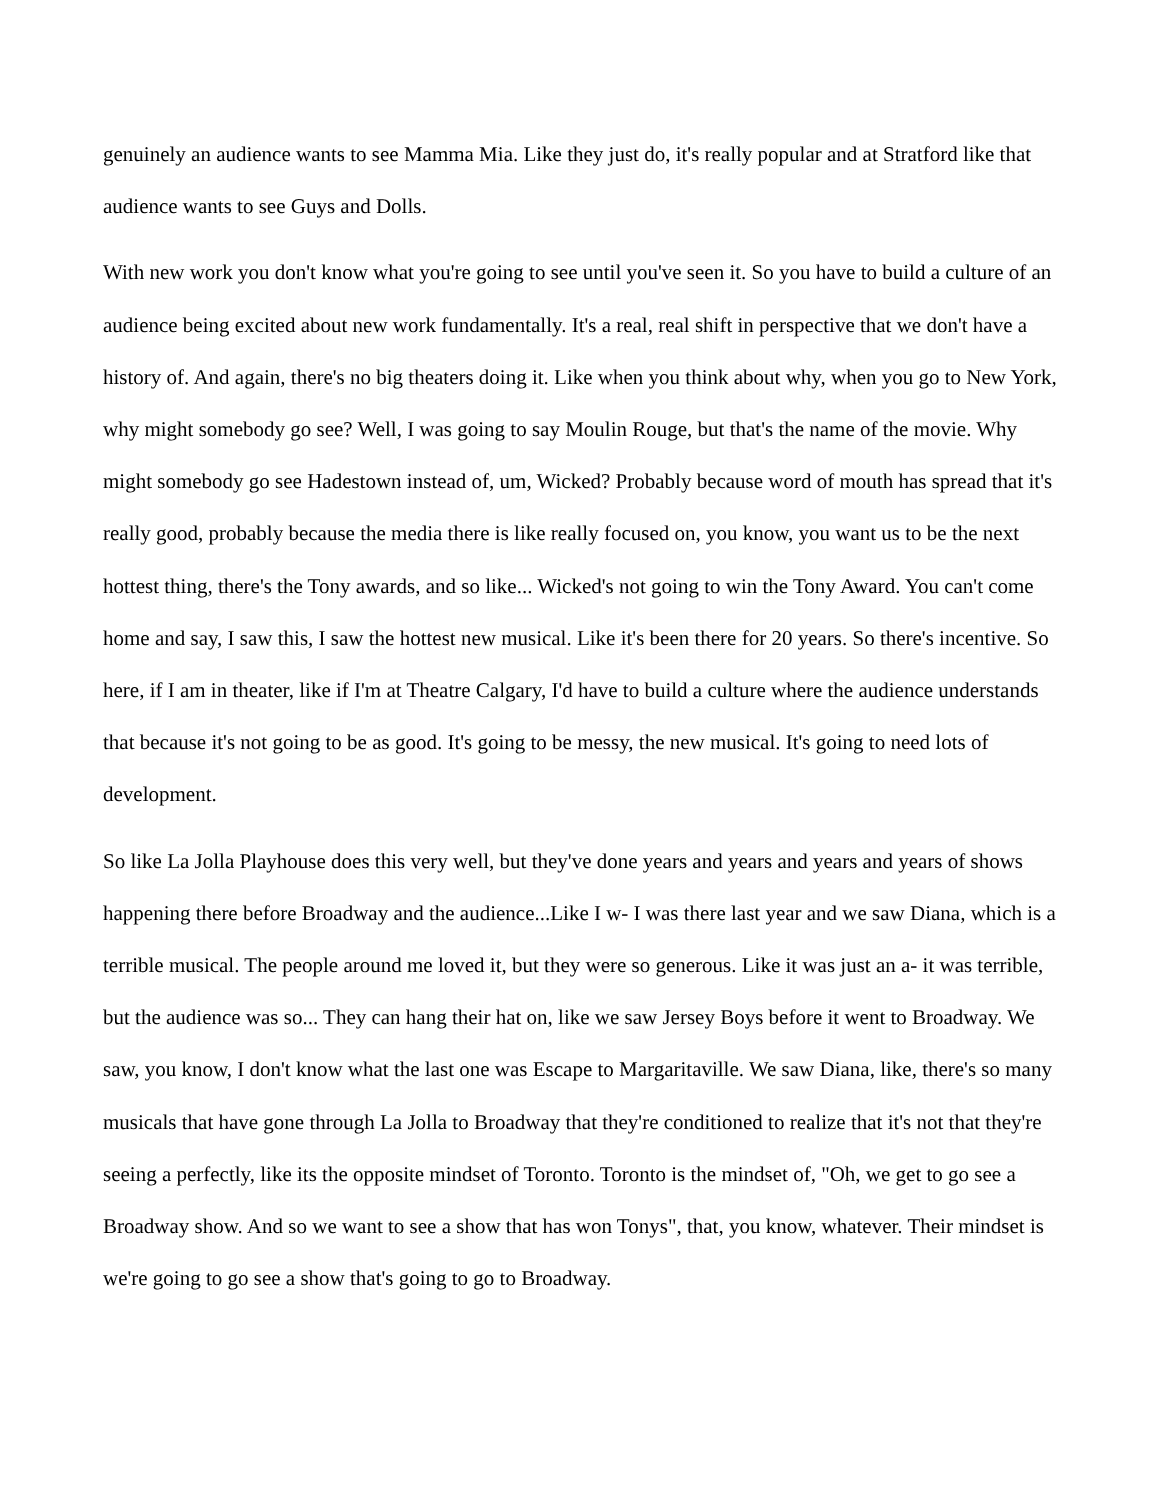genuinely an audience wants to see Mamma Mia. Like they just do, it's really popular and at Stratford like that audience wants to see Guys and Dolls.
With new work you don't know what you're going to see until you've seen it. So you have to build a culture of an audience being excited about new work fundamentally. It's a real, real shift in perspective that we don't have a history of. And again, there's no big theaters doing it. Like when you think about why, when you go to New York, why might somebody go see? Well, I was going to say Moulin Rouge, but that's the name of the movie. Why might somebody go see Hadestown instead of, um, Wicked? Probably because word of mouth has spread that it's really good, probably because the media there is like really focused on, you know, you want us to be the next hottest thing, there's the Tony awards, and so like... Wicked's not going to win the Tony Award. You can't come home and say, I saw this, I saw the hottest new musical. Like it's been there for 20 years. So there's incentive. So here, if I am in theater, like if I'm at Theatre Calgary, I'd have to build a culture where the audience understands that because it's not going to be as good. It's going to be messy, the new musical. It's going to need lots of development.
So like La Jolla Playhouse does this very well, but they've done years and years and years and years of shows happening there before Broadway and the audience...Like I w- I was there last year and we saw Diana, which is a terrible musical. The people around me loved it, but they were so generous. Like it was just an a- it was terrible, but the audience was so... They can hang their hat on, like we saw Jersey Boys before it went to Broadway. We saw, you know, I don't know what the last one was Escape to Margaritaville. We saw Diana, like, there's so many musicals that have gone through La Jolla to Broadway that they're conditioned to realize that it's not that they're seeing a perfectly, like its the opposite mindset of Toronto. Toronto is the mindset of, "Oh, we get to go see a Broadway show. And so we want to see a show that has won Tonys", that, you know, whatever. Their mindset is we're going to go see a show that's going to go to Broadway.